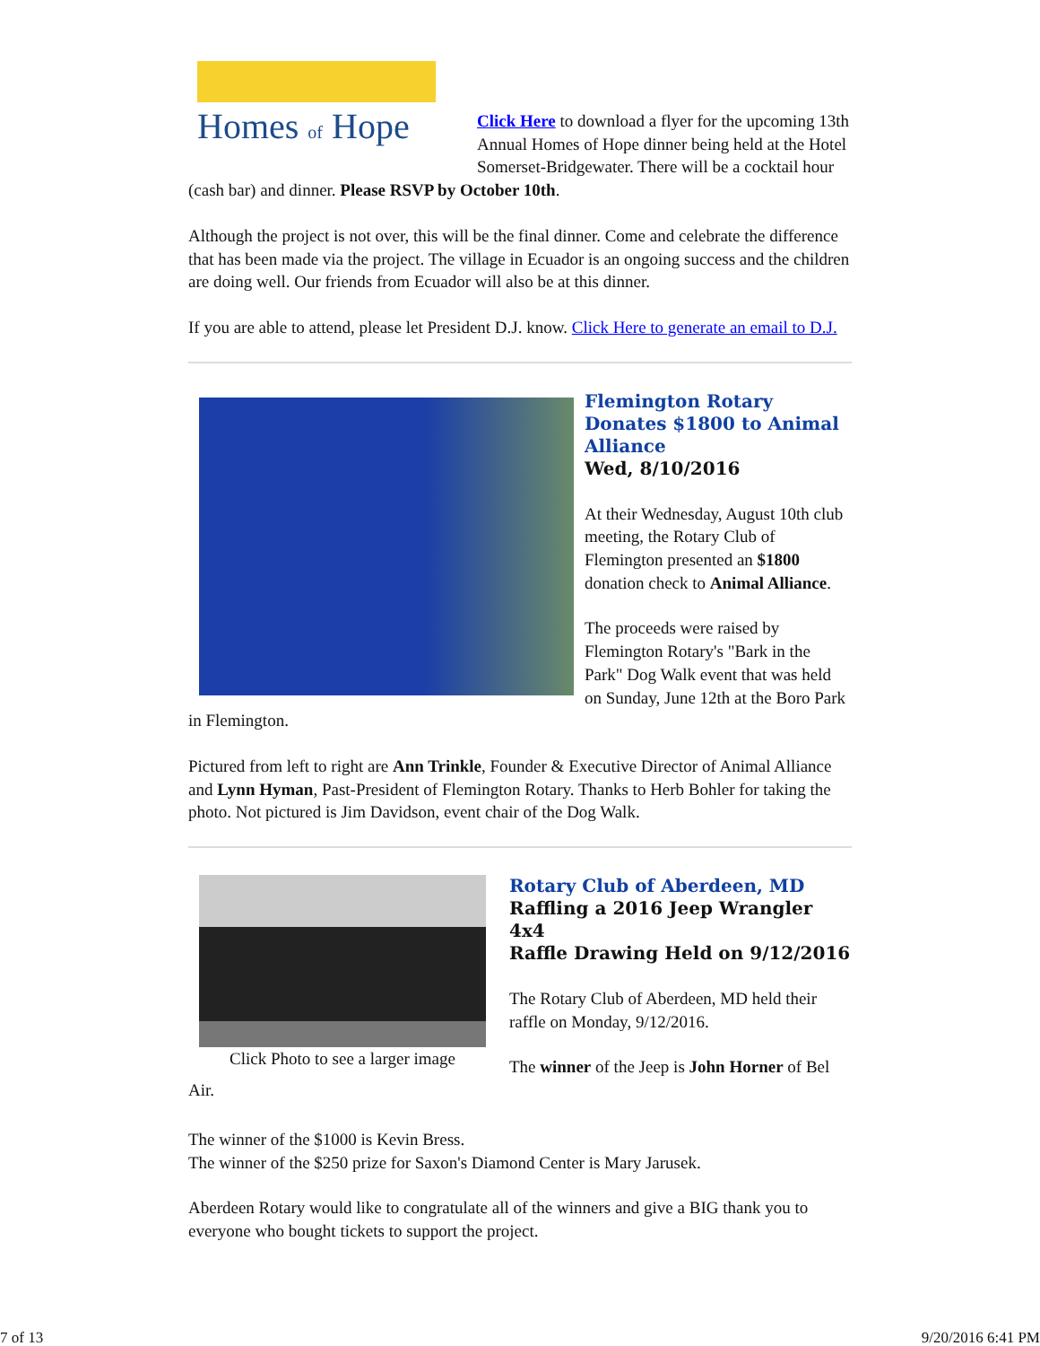Homes of Hope
Click Here to download a flyer for the upcoming 13th Annual Homes of Hope dinner being held at the Hotel Somerset-Bridgewater. There will be a cocktail hour (cash bar) and dinner. Please RSVP by October 10th.
Although the project is not over, this will be the final dinner. Come and celebrate the difference that has been made via the project. The village in Ecuador is an ongoing success and the children are doing well. Our friends from Ecuador will also be at this dinner.
If you are able to attend, please let President D.J. know. Click Here to generate an email to D.J.
Flemington Rotary Donates $1800 to Animal Alliance
Wed, 8/10/2016
At their Wednesday, August 10th club meeting, the Rotary Club of Flemington presented an $1800 donation check to Animal Alliance.
The proceeds were raised by Flemington Rotary's "Bark in the Park" Dog Walk event that was held on Sunday, June 12th at the Boro Park in Flemington.
Pictured from left to right are Ann Trinkle, Founder & Executive Director of Animal Alliance and Lynn Hyman, Past-President of Flemington Rotary. Thanks to Herb Bohler for taking the photo. Not pictured is Jim Davidson, event chair of the Dog Walk.
Click Photo to see a larger image
Rotary Club of Aberdeen, MD
Raffling a 2016 Jeep Wrangler 4x4
Raffle Drawing Held on 9/12/2016
The Rotary Club of Aberdeen, MD held their raffle on Monday, 9/12/2016.
The winner of the Jeep is John Horner of Bel Air.
The winner of the $1000 is Kevin Bress.
The winner of the $250 prize for Saxon's Diamond Center is Mary Jarusek.
Aberdeen Rotary would like to congratulate all of the winners and give a BIG thank you to everyone who bought tickets to support the project.
7 of 13 9/20/2016 6:41 PM